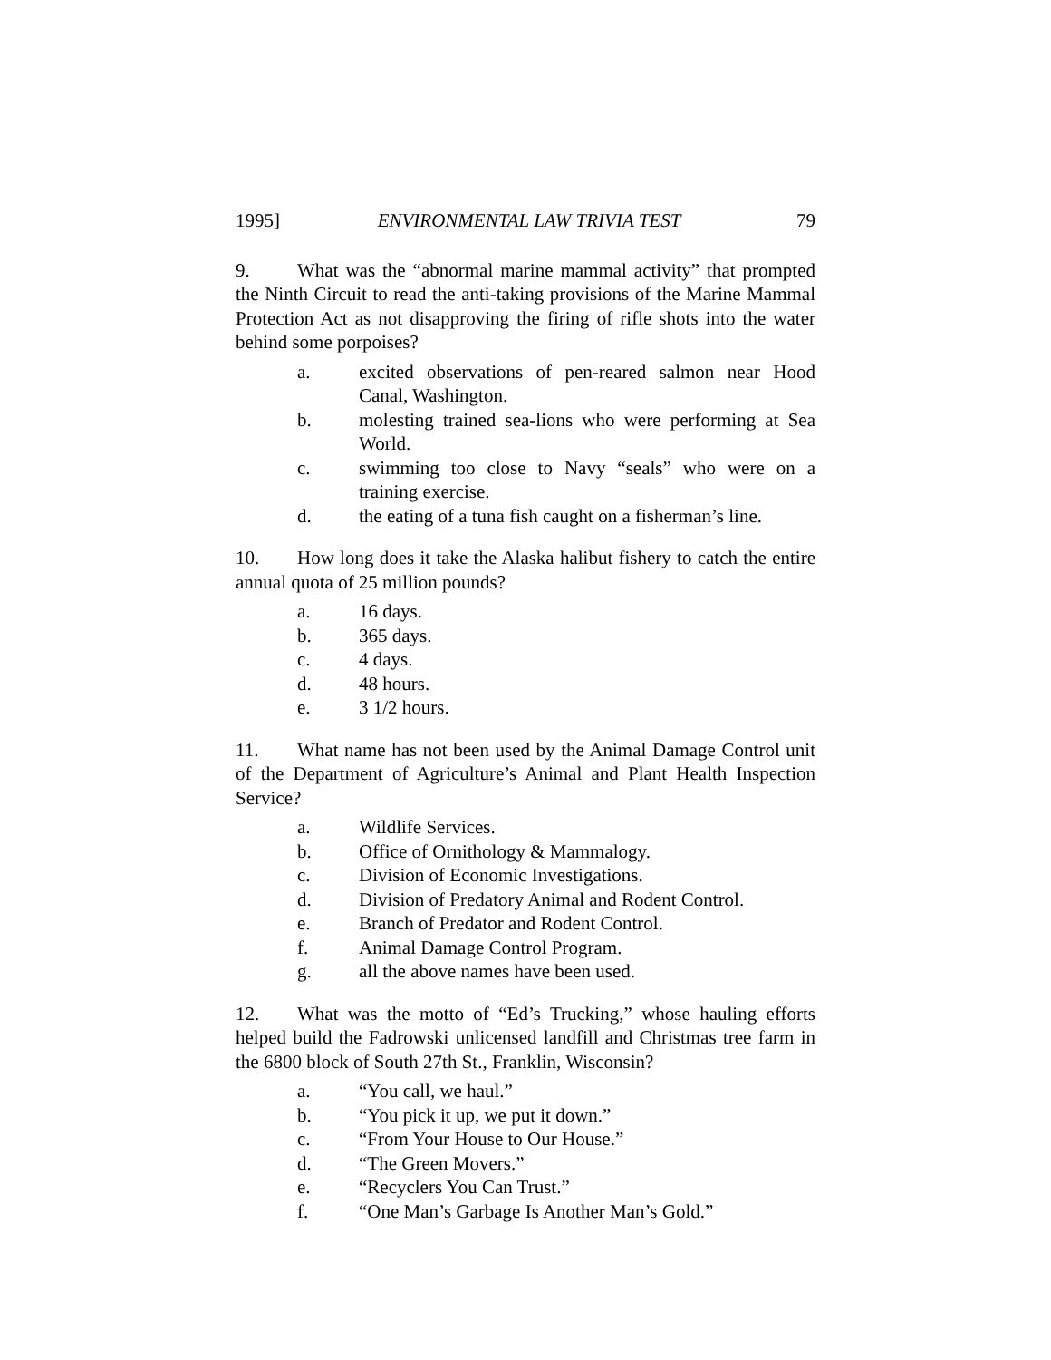1995] ENVIRONMENTAL LAW TRIVIA TEST 79
9. What was the “abnormal marine mammal activity” that prompted the Ninth Circuit to read the anti-taking provisions of the Marine Mammal Protection Act as not disapproving the firing of rifle shots into the water behind some porpoises?
a. excited observations of pen-reared salmon near Hood Canal, Washington.
b. molesting trained sea-lions who were performing at Sea World.
c. swimming too close to Navy “seals” who were on a training exercise.
d. the eating of a tuna fish caught on a fisherman’s line.
10. How long does it take the Alaska halibut fishery to catch the entire annual quota of 25 million pounds?
a. 16 days.
b. 365 days.
c. 4 days.
d. 48 hours.
e. 3 1/2 hours.
11. What name has not been used by the Animal Damage Control unit of the Department of Agriculture’s Animal and Plant Health Inspection Service?
a. Wildlife Services.
b. Office of Ornithology & Mammalogy.
c. Division of Economic Investigations.
d. Division of Predatory Animal and Rodent Control.
e. Branch of Predator and Rodent Control.
f. Animal Damage Control Program.
g. all the above names have been used.
12. What was the motto of “Ed’s Trucking,” whose hauling efforts helped build the Fadrowski unlicensed landfill and Christmas tree farm in the 6800 block of South 27th St., Franklin, Wisconsin?
a. “You call, we haul.”
b. “You pick it up, we put it down.”
c. “From Your House to Our House.”
d. “The Green Movers.”
e. “Recyclers You Can Trust.”
f. “One Man’s Garbage Is Another Man’s Gold.”